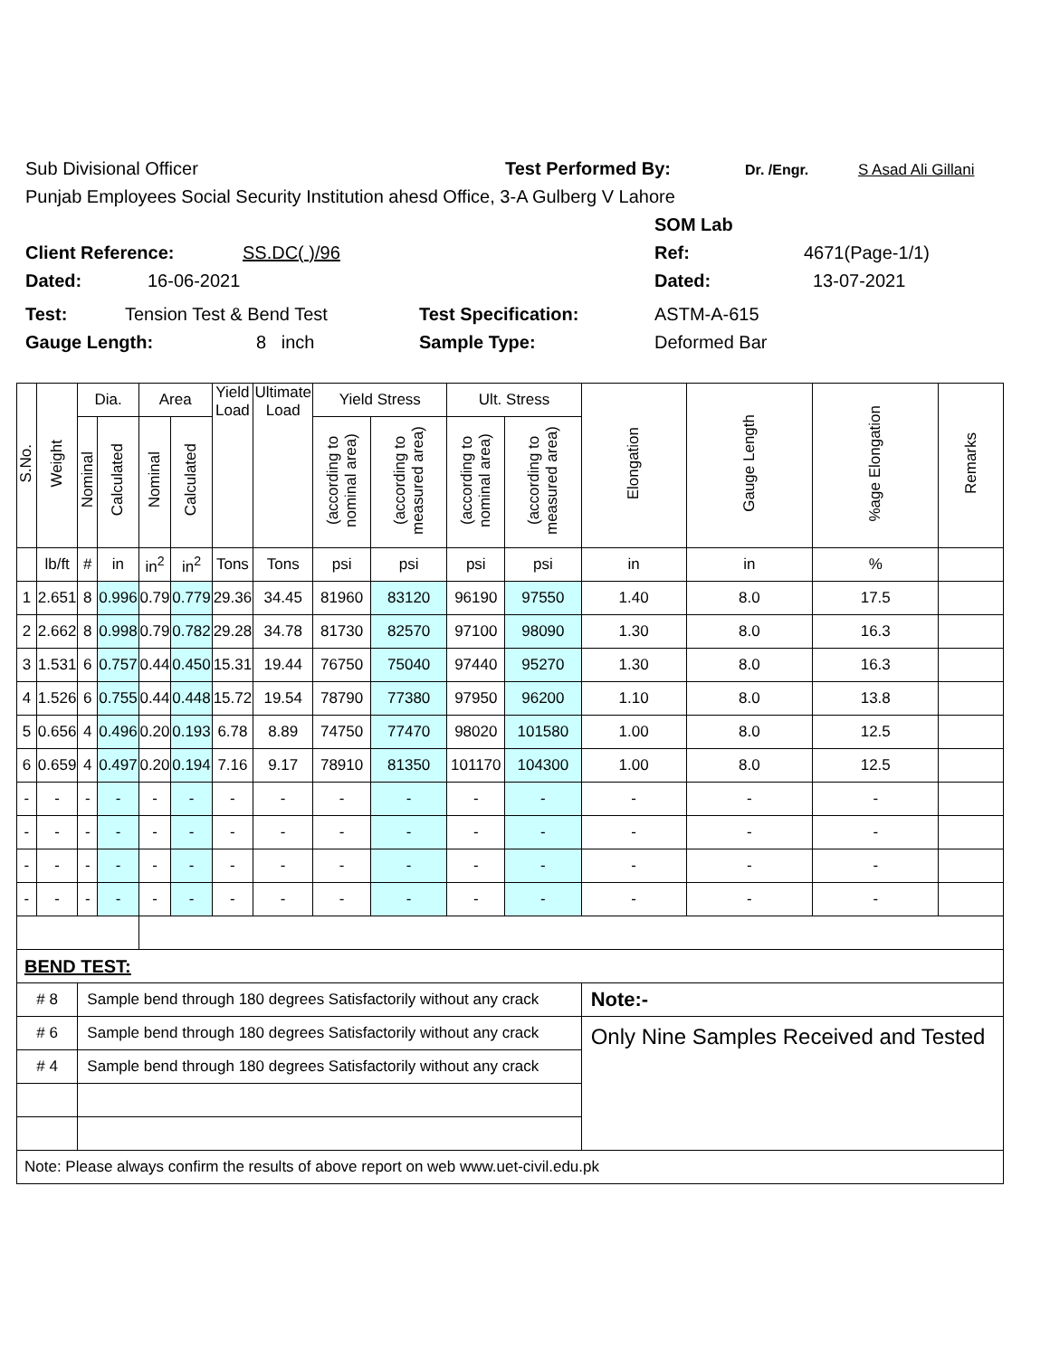Sub Divisional Officer Test Performed By: Dr. /Engr. S Asad Ali Gillani
Punjab Employees Social Security Institution ahesd Office, 3-A Gulberg V Lahore
SOM Lab
Client Reference: SS.DC( )/96 Ref: 4671(Page-1/1)
Dated: 16-06-2021 Dated: 13-07-2021
Test: Tension Test & Bend Test Test Specification: ASTM-A-615
Gauge Length: 8 inch Sample Type: Deformed Bar
| S.No. | Weight | Dia. | | Area | | Yield Load | Ultimate Load | Yield Stress | | Ult. Stress | | Elongation | Gauge Length | %age Elongation | Remarks |
| --- | --- | --- | --- | --- | --- | --- | --- | --- | --- | --- | --- | --- | --- | --- | --- |
| | | Nominal | Calculated | Nominal | Calculated | | | (according to nominal area) | (according to measured area) | (according to nominal area) | (according to measured area) | | | | |
| | lb/ft | # | in | in<sup>2</sup> | in<sup>2</sup> | Tons | Tons | psi | psi | psi | psi | in | in | % | |
| 1 | 2.651 | 8 | 0.996 | 0.79 | 0.779 | 29.36 | 34.45 | 81960 | 83120 | 96190 | 97550 | 1.40 | 8.0 | 17.5 | |
| 2 | 2.662 | 8 | 0.998 | 0.79 | 0.782 | 29.28 | 34.78 | 81730 | 82570 | 97100 | 98090 | 1.30 | 8.0 | 16.3 | |
| 3 | 1.531 | 6 | 0.757 | 0.44 | 0.450 | 15.31 | 19.44 | 76750 | 75040 | 97440 | 95270 | 1.30 | 8.0 | 16.3 | |
| 4 | 1.526 | 6 | 0.755 | 0.44 | 0.448 | 15.72 | 19.54 | 78790 | 77380 | 97950 | 96200 | 1.10 | 8.0 | 13.8 | |
| 5 | 0.656 | 4 | 0.496 | 0.20 | 0.193 | 6.78 | 8.89 | 74750 | 77470 | 98020 | 101580 | 1.00 | 8.0 | 12.5 | |
| 6 | 0.659 | 4 | 0.497 | 0.20 | 0.194 | 7.16 | 9.17 | 78910 | 81350 | 101170 | 104300 | 1.00 | 8.0 | 12.5 | |
| - | - | - | - | - | - | - | - | - | - | - | - | - | - | - | |
| - | - | - | - | - | - | - | - | - | - | - | - | - | - | - | |
| - | - | - | - | - | - | - | - | - | - | - | - | - | - | - | |
| - | - | - | - | - | - | - | - | - | - | - | - | - | - | - | |
| BEND TEST: | | | | | | | | | | | | | | | |
| # 8 | | Sample bend through 180 degrees Satisfactorily without any crack | | | | | | | | | | Note:- | | | |
| # 6 | | Sample bend through 180 degrees Satisfactorily without any crack | | | | | | | | | | Only Nine Samples Received and Tested | | | |
| # 4 | | Sample bend through 180 degrees Satisfactorily without any crack | | | | | | | | | | | | | |
| Note: Please always confirm the results of above report on web www.uet-civil.edu.pk | | | | | | | | | | | | | | | |